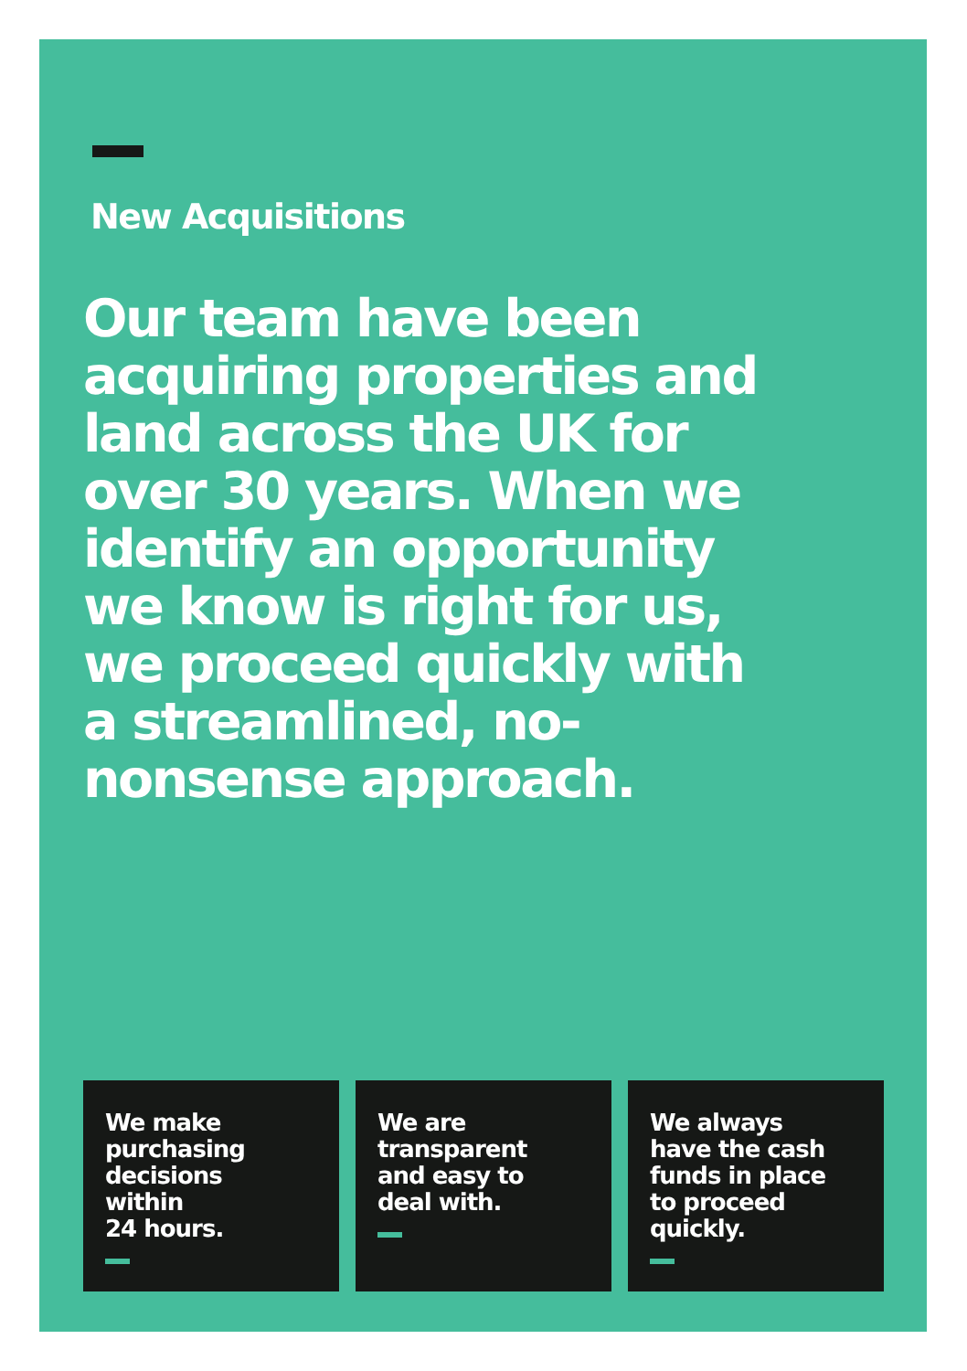New Acquisitions
Our team have been acquiring properties and land across the UK for over 30 years. When we identify an opportunity we know is right for us, we proceed quickly with a streamlined, no-nonsense approach.
We make
purchasing
decisions
within
24 hours.
We are
transparent
and easy to
deal with.
We always
have the cash
funds in place
to proceed
quickly.